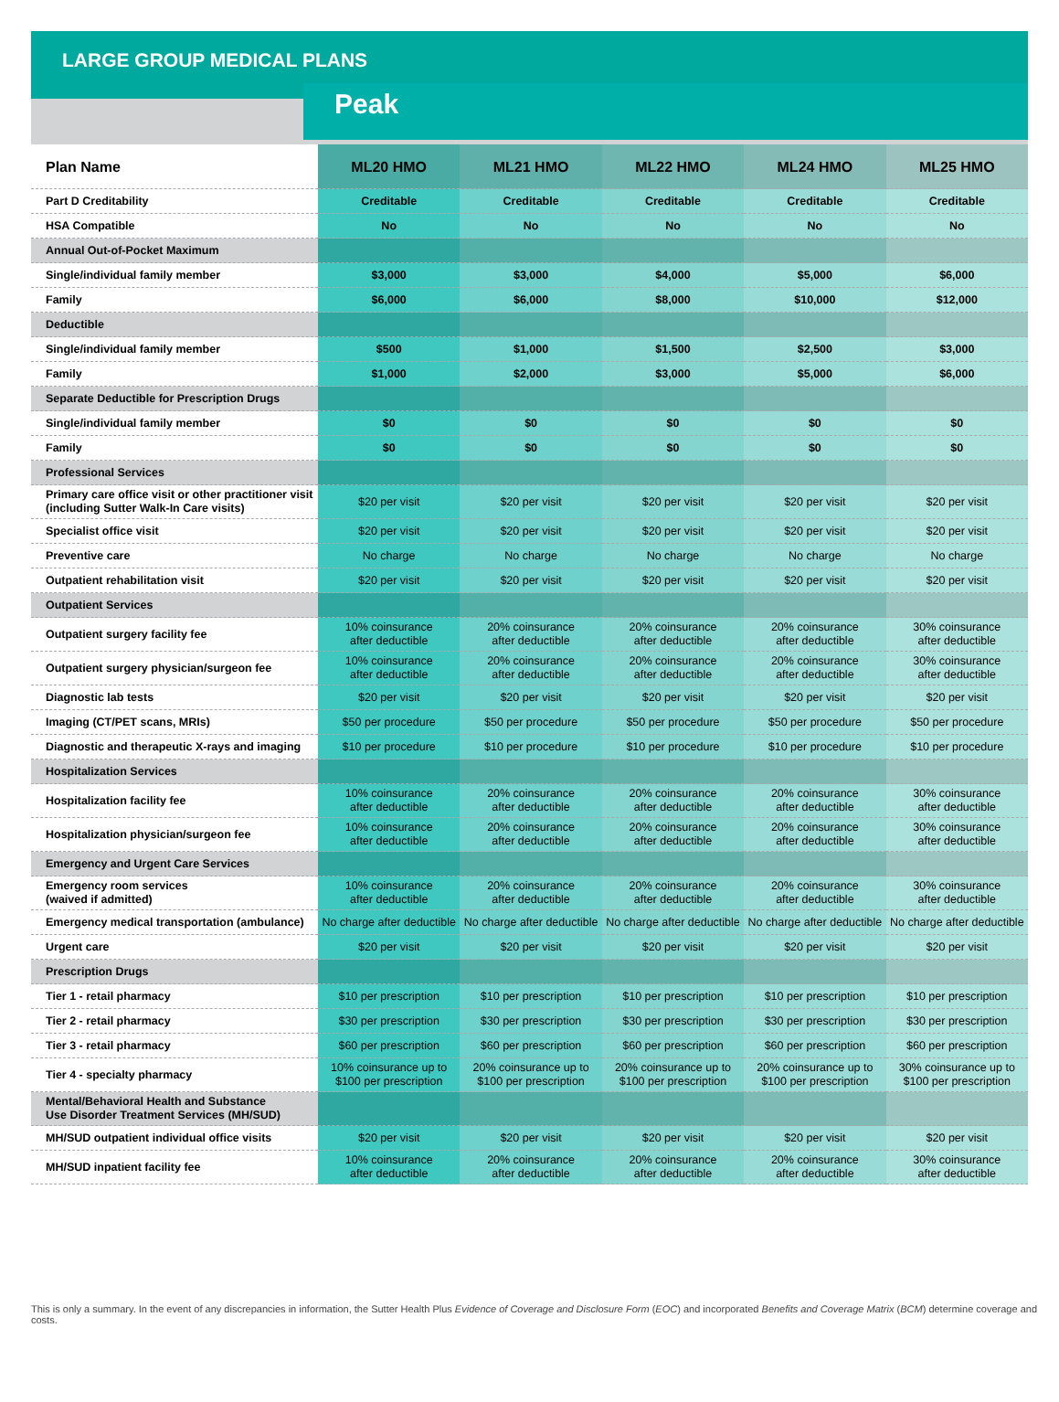LARGE GROUP MEDICAL PLANS
Peak
| Plan Name | ML20 HMO | ML21 HMO | ML22 HMO | ML24 HMO | ML25 HMO |
| --- | --- | --- | --- | --- | --- |
| Part D Creditability | Creditable | Creditable | Creditable | Creditable | Creditable |
| HSA Compatible | No | No | No | No | No |
| Annual Out-of-Pocket Maximum | | | | | |
| Single/individual family member | $3,000 | $3,000 | $4,000 | $5,000 | $6,000 |
| Family | $6,000 | $6,000 | $8,000 | $10,000 | $12,000 |
| Deductible | | | | | |
| Single/individual family member | $500 | $1,000 | $1,500 | $2,500 | $3,000 |
| Family | $1,000 | $2,000 | $3,000 | $5,000 | $6,000 |
| Separate Deductible for Prescription Drugs | | | | | |
| Single/individual family member | $0 | $0 | $0 | $0 | $0 |
| Family | $0 | $0 | $0 | $0 | $0 |
| Professional Services | | | | | |
| Primary care office visit or other practitioner visit (including Sutter Walk-In Care visits) | $20 per visit | $20 per visit | $20 per visit | $20 per visit | $20 per visit |
| Specialist office visit | $20 per visit | $20 per visit | $20 per visit | $20 per visit | $20 per visit |
| Preventive care | No charge | No charge | No charge | No charge | No charge |
| Outpatient rehabilitation visit | $20 per visit | $20 per visit | $20 per visit | $20 per visit | $20 per visit |
| Outpatient Services | | | | | |
| Outpatient surgery facility fee | 10% coinsurance after deductible | 20% coinsurance after deductible | 20% coinsurance after deductible | 20% coinsurance after deductible | 30% coinsurance after deductible |
| Outpatient surgery physician/surgeon fee | 10% coinsurance after deductible | 20% coinsurance after deductible | 20% coinsurance after deductible | 20% coinsurance after deductible | 30% coinsurance after deductible |
| Diagnostic lab tests | $20 per visit | $20 per visit | $20 per visit | $20 per visit | $20 per visit |
| Imaging (CT/PET scans, MRIs) | $50 per procedure | $50 per procedure | $50 per procedure | $50 per procedure | $50 per procedure |
| Diagnostic and therapeutic X-rays and imaging | $10 per procedure | $10 per procedure | $10 per procedure | $10 per procedure | $10 per procedure |
| Hospitalization Services | | | | | |
| Hospitalization facility fee | 10% coinsurance after deductible | 20% coinsurance after deductible | 20% coinsurance after deductible | 20% coinsurance after deductible | 30% coinsurance after deductible |
| Hospitalization physician/surgeon fee | 10% coinsurance after deductible | 20% coinsurance after deductible | 20% coinsurance after deductible | 20% coinsurance after deductible | 30% coinsurance after deductible |
| Emergency and Urgent Care Services | | | | | |
| Emergency room services (waived if admitted) | 10% coinsurance after deductible | 20% coinsurance after deductible | 20% coinsurance after deductible | 20% coinsurance after deductible | 30% coinsurance after deductible |
| Emergency medical transportation (ambulance) | No charge after deductible | No charge after deductible | No charge after deductible | No charge after deductible | No charge after deductible |
| Urgent care | $20 per visit | $20 per visit | $20 per visit | $20 per visit | $20 per visit |
| Prescription Drugs | | | | | |
| Tier 1 - retail pharmacy | $10 per prescription | $10 per prescription | $10 per prescription | $10 per prescription | $10 per prescription |
| Tier 2 - retail pharmacy | $30 per prescription | $30 per prescription | $30 per prescription | $30 per prescription | $30 per prescription |
| Tier 3 - retail pharmacy | $60 per prescription | $60 per prescription | $60 per prescription | $60 per prescription | $60 per prescription |
| Tier 4 - specialty pharmacy | 10% coinsurance up to $100 per prescription | 20% coinsurance up to $100 per prescription | 20% coinsurance up to $100 per prescription | 20% coinsurance up to $100 per prescription | 30% coinsurance up to $100 per prescription |
| Mental/Behavioral Health and Substance Use Disorder Treatment Services (MH/SUD) | | | | | |
| MH/SUD outpatient individual office visits | $20 per visit | $20 per visit | $20 per visit | $20 per visit | $20 per visit |
| MH/SUD inpatient facility fee | 10% coinsurance after deductible | 20% coinsurance after deductible | 20% coinsurance after deductible | 20% coinsurance after deductible | 30% coinsurance after deductible |
This is only a summary. In the event of any discrepancies in information, the Sutter Health Plus Evidence of Coverage and Disclosure Form (EOC) and incorporated Benefits and Coverage Matrix (BCM) determine coverage and costs.